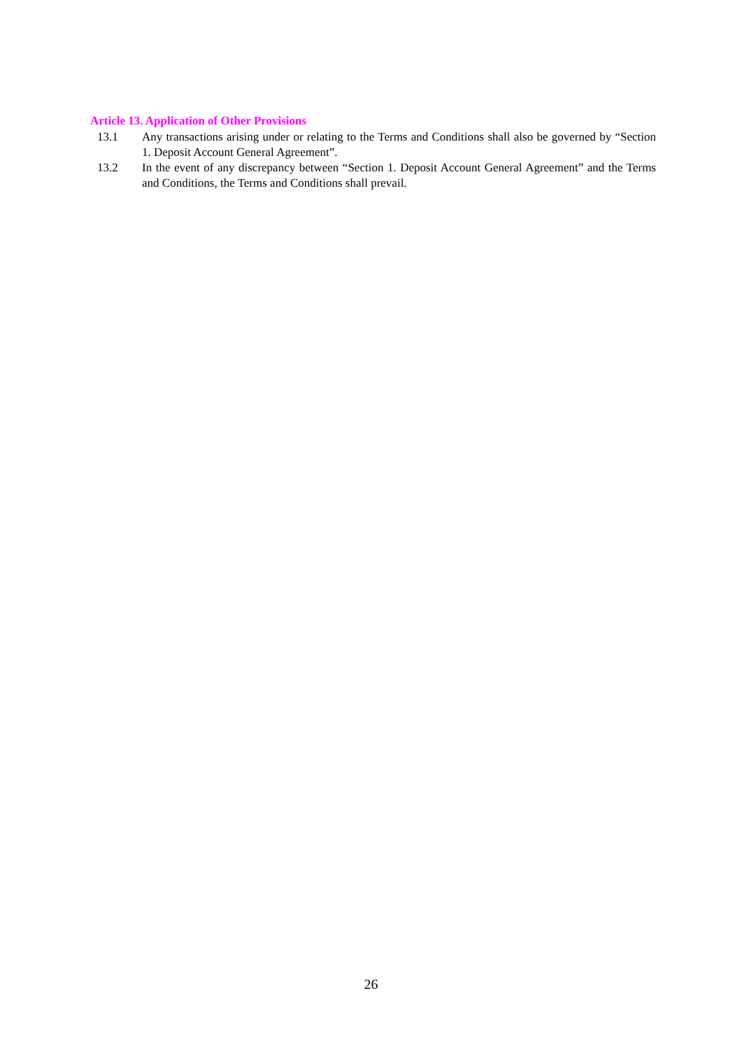Article 13. Application of Other Provisions
13.1 Any transactions arising under or relating to the Terms and Conditions shall also be governed by “Section 1. Deposit Account General Agreement”.
13.2 In the event of any discrepancy between “Section 1. Deposit Account General Agreement” and the Terms and Conditions, the Terms and Conditions shall prevail.
26